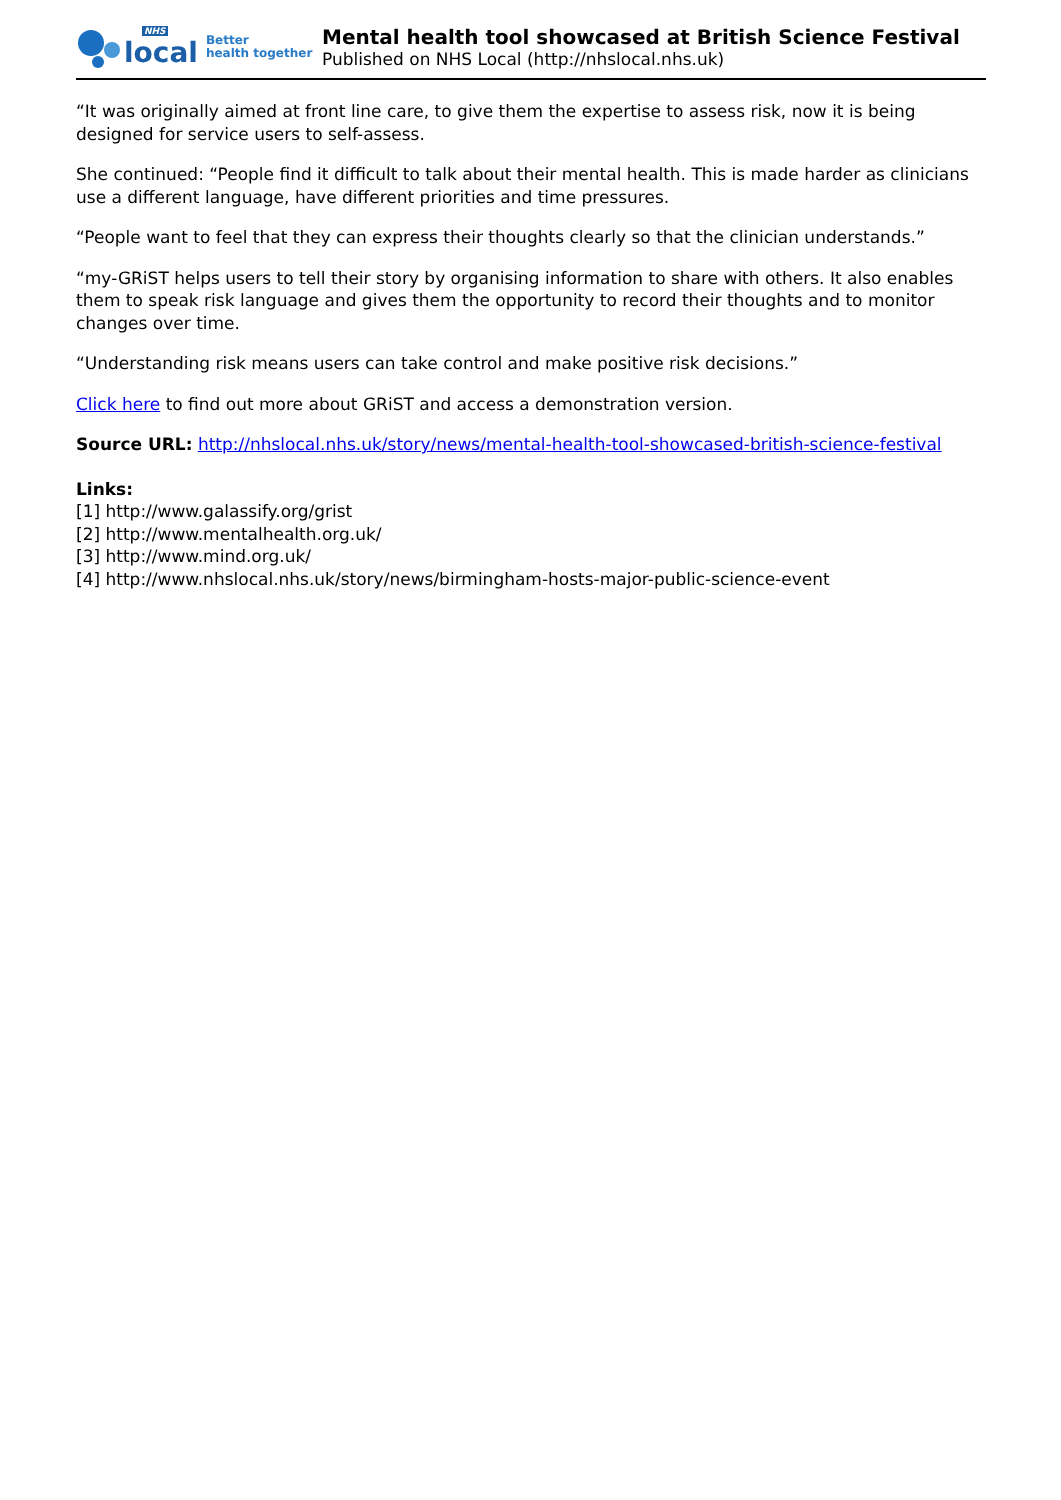NHS
local
Better
health together
Mental health tool showcased at British Science Festival
Published on NHS Local (http://nhslocal.nhs.uk)
“It was originally aimed at front line care, to give them the expertise to assess risk, now it is being designed for service users to self-assess.
She continued: “People find it difficult to talk about their mental health. This is made harder as clinicians use a different language, have different priorities and time pressures.
“People want to feel that they can express their thoughts clearly so that the clinician understands.”
“my-GRiST helps users to tell their story by organising information to share with others. It also enables them to speak risk language and gives them the opportunity to record their thoughts and to monitor changes over time.
“Understanding risk means users can take control and make positive risk decisions.”
Click here to find out more about GRiST and access a demonstration version.
Source URL: http://nhslocal.nhs.uk/story/news/mental-health-tool-showcased-british-science-festival
Links:
[1] http://www.galassify.org/grist
[2] http://www.mentalhealth.org.uk/
[3] http://www.mind.org.uk/
[4] http://www.nhslocal.nhs.uk/story/news/birmingham-hosts-major-public-science-event